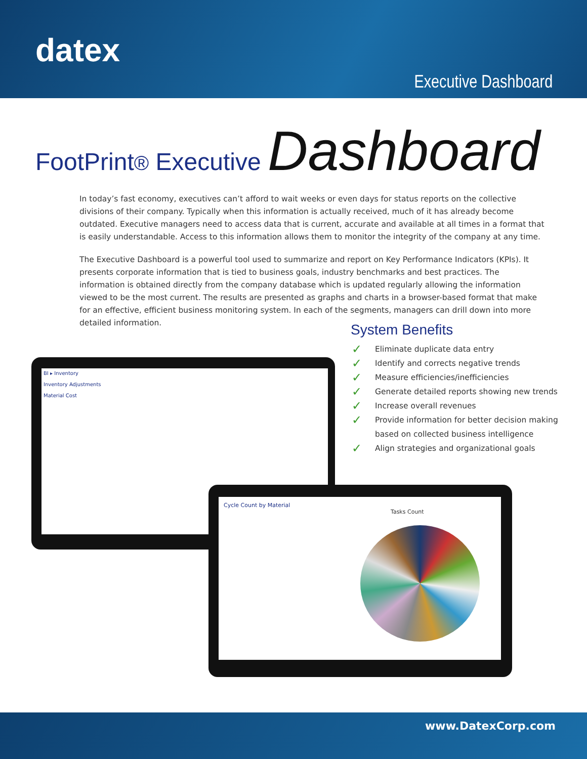datex
Executive Dashboard
FootPrint® Executive Dashboard
In today’s fast economy, executives can’t afford to wait weeks or even days for status reports on the collective divisions of their company. Typically when this information is actually received, much of it has already become outdated. Executive managers need to access data that is current, accurate and available at all times in a format that is easily understandable. Access to this information allows them to monitor the integrity of the company at any time.
The Executive Dashboard is a powerful tool used to summarize and report on Key Performance Indicators (KPIs). It presents corporate information that is tied to business goals, industry benchmarks and best practices. The information is obtained directly from the company database which is updated regularly allowing the information viewed to be the most current. The results are presented as graphs and charts in a browser-based format that make for an effective, efficient business monitoring system. In each of the segments, managers can drill down into more detailed information.
System Benefits
✓ Eliminate duplicate data entry
✓ Identify and corrects negative trends
✓ Measure efficiencies/inefficiencies
✓ Generate detailed reports showing new trends
✓ Increase overall revenues
✓ Provide information for better decision making based on collected business intelligence
✓ Align strategies and organizational goals
BI ▸ Inventory
Inventory Adjustments
Material Cost
Cycle Count by Material
Tasks Count
www.DatexCorp.com